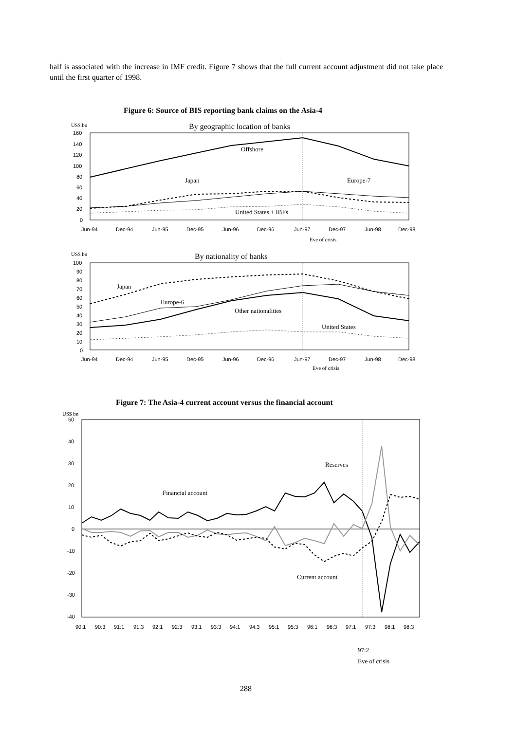half is associated with the increase in IMF credit. Figure 7 shows that the full current account adjustment did not take place until the first quarter of 1998.
Figure 6: Source of BIS reporting bank claims on the Asia-4
US$ bn
By geographic location of banks
160
140
120
100
80
60
40
20
0
Offshore
Japan
Europe-7
United States + IBFs
Jun-94
Dec-94
Jun-95
Dec-95
Jun-96
Dec-96
Jun-97
Dec-97
Jun-98
Dec-98
Eve of crisis
US$ bn
By nationality of banks
100
90
80
70
60
50
40
30
20
10
0
Japan
Europe-6
Other nationalities
United States
Jun-94
Dec-94
Jun-95
Dec-95
Jun-96
Dec-96
Jun-97
Dec-97
Jun-98
Dec-98
Eve of crisis
Figure 7: The Asia-4 current account versus the financial account
US$ bn
50
40
30
20
10
0
-10
-20
-30
-40
Reserves
Financial account
Current account
90:1
90:3
91:1
91:3
92:1
92:3
93:1
93:3
94:1
94:3
95:1
95:3
96:1
96:3
97:1
97:3
98:1
98:3
97:2
Eve of crisis
288